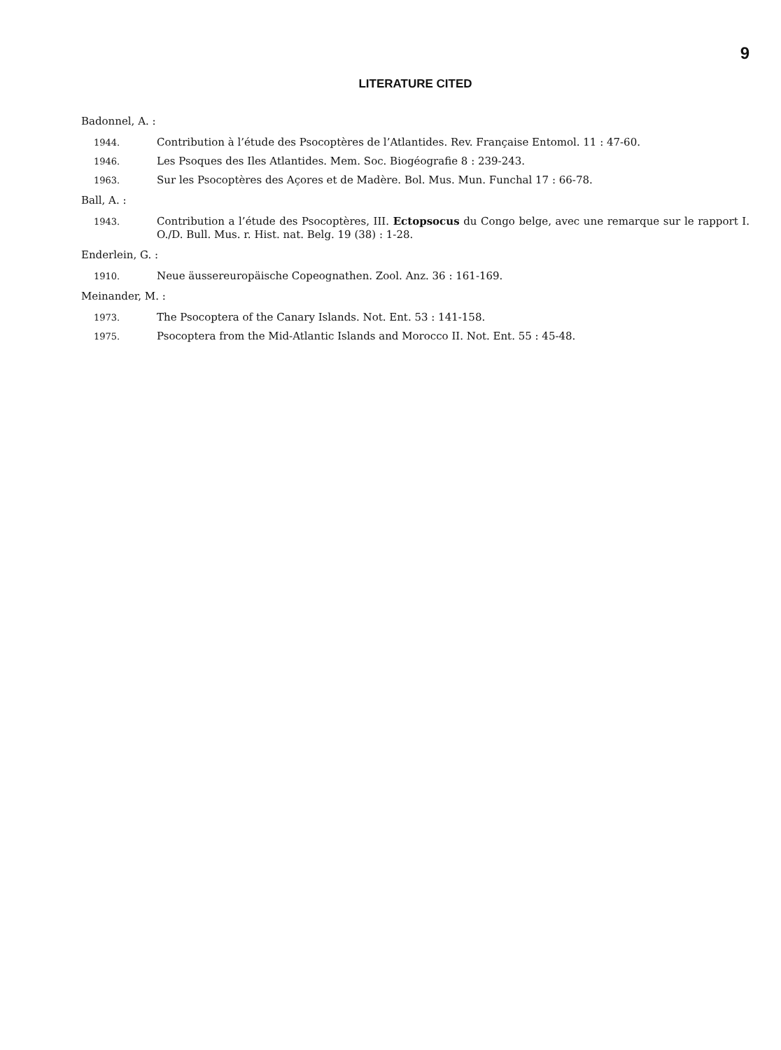9
LITERATURE CITED
Badonnel, A. :
1944.
Contribution à l’étude des Psocoptères de l’Atlantides. Rev. Française Entomol. 11 : 47-60.
1946.
Les Psoques des Iles Atlantides. Mem. Soc. Biogéografie 8 : 239-243.
1963.
Sur les Psocoptères des Açores et de Madère. Bol. Mus. Mun. Funchal 17 : 66-78.
Ball, A. :
1943.
Contribution a l’étude des Psocoptères, III. Ectopsocus du Congo belge, avec une remarque sur le rapport I. O./D. Bull. Mus. r. Hist. nat. Belg. 19 (38) : 1-28.
Enderlein, G. :
1910.
Neue äussereuropäische Copeognathen. Zool. Anz. 36 : 161-169.
Meinander, M. :
1973.
The Psocoptera of the Canary Islands. Not. Ent. 53 : 141-158.
1975.
Psocoptera from the Mid-Atlantic Islands and Morocco II. Not. Ent. 55 : 45-48.